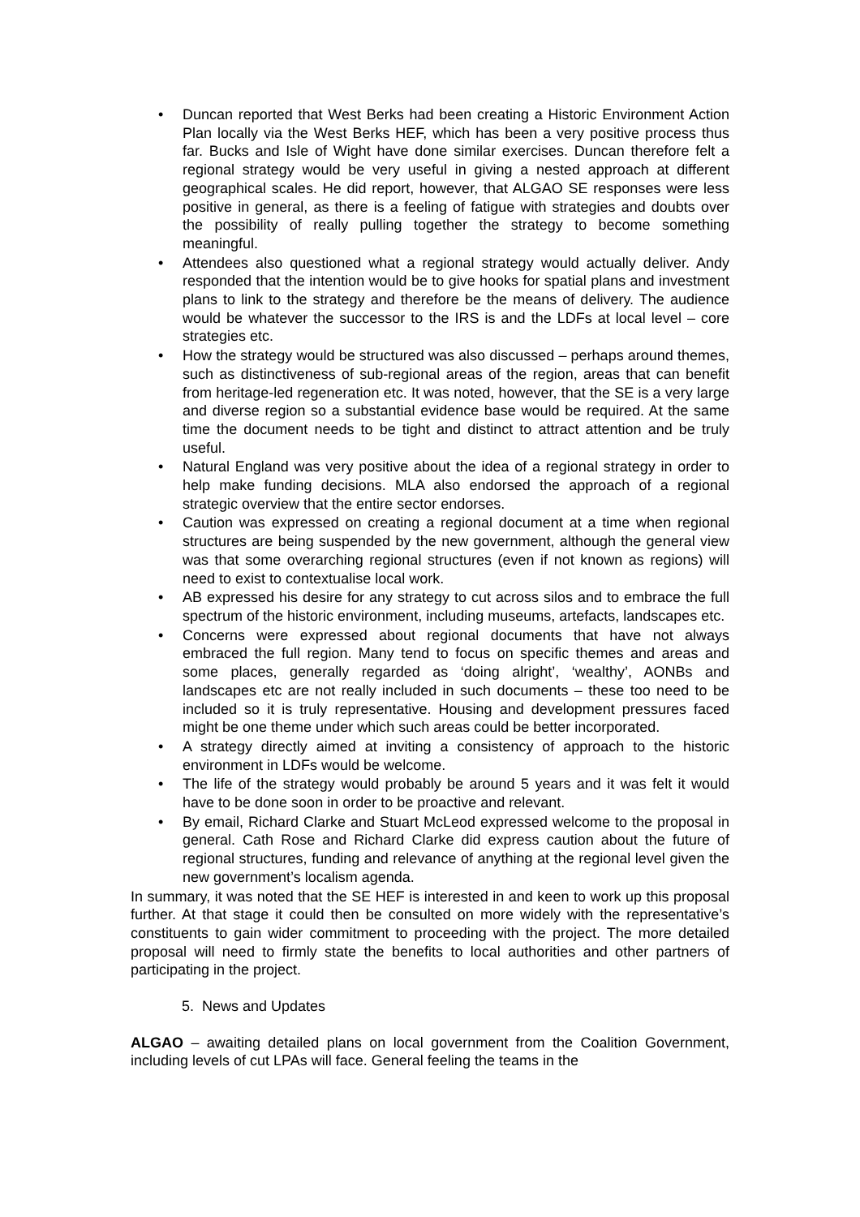• Duncan reported that West Berks had been creating a Historic Environment Action Plan locally via the West Berks HEF, which has been a very positive process thus far. Bucks and Isle of Wight have done similar exercises. Duncan therefore felt a regional strategy would be very useful in giving a nested approach at different geographical scales. He did report, however, that ALGAO SE responses were less positive in general, as there is a feeling of fatigue with strategies and doubts over the possibility of really pulling together the strategy to become something meaningful.
• Attendees also questioned what a regional strategy would actually deliver. Andy responded that the intention would be to give hooks for spatial plans and investment plans to link to the strategy and therefore be the means of delivery. The audience would be whatever the successor to the IRS is and the LDFs at local level – core strategies etc.
• How the strategy would be structured was also discussed – perhaps around themes, such as distinctiveness of sub-regional areas of the region, areas that can benefit from heritage-led regeneration etc. It was noted, however, that the SE is a very large and diverse region so a substantial evidence base would be required. At the same time the document needs to be tight and distinct to attract attention and be truly useful.
• Natural England was very positive about the idea of a regional strategy in order to help make funding decisions. MLA also endorsed the approach of a regional strategic overview that the entire sector endorses.
• Caution was expressed on creating a regional document at a time when regional structures are being suspended by the new government, although the general view was that some overarching regional structures (even if not known as regions) will need to exist to contextualise local work.
• AB expressed his desire for any strategy to cut across silos and to embrace the full spectrum of the historic environment, including museums, artefacts, landscapes etc.
• Concerns were expressed about regional documents that have not always embraced the full region. Many tend to focus on specific themes and areas and some places, generally regarded as ‘doing alright’, ‘wealthy’, AONBs and landscapes etc are not really included in such documents – these too need to be included so it is truly representative. Housing and development pressures faced might be one theme under which such areas could be better incorporated.
• A strategy directly aimed at inviting a consistency of approach to the historic environment in LDFs would be welcome.
• The life of the strategy would probably be around 5 years and it was felt it would have to be done soon in order to be proactive and relevant.
• By email, Richard Clarke and Stuart McLeod expressed welcome to the proposal in general. Cath Rose and Richard Clarke did express caution about the future of regional structures, funding and relevance of anything at the regional level given the new government’s localism agenda.
In summary, it was noted that the SE HEF is interested in and keen to work up this proposal further. At that stage it could then be consulted on more widely with the representative’s constituents to gain wider commitment to proceeding with the project. The more detailed proposal will need to firmly state the benefits to local authorities and other partners of participating in the project.
5. News and Updates
ALGAO – awaiting detailed plans on local government from the Coalition Government, including levels of cut LPAs will face. General feeling the teams in the